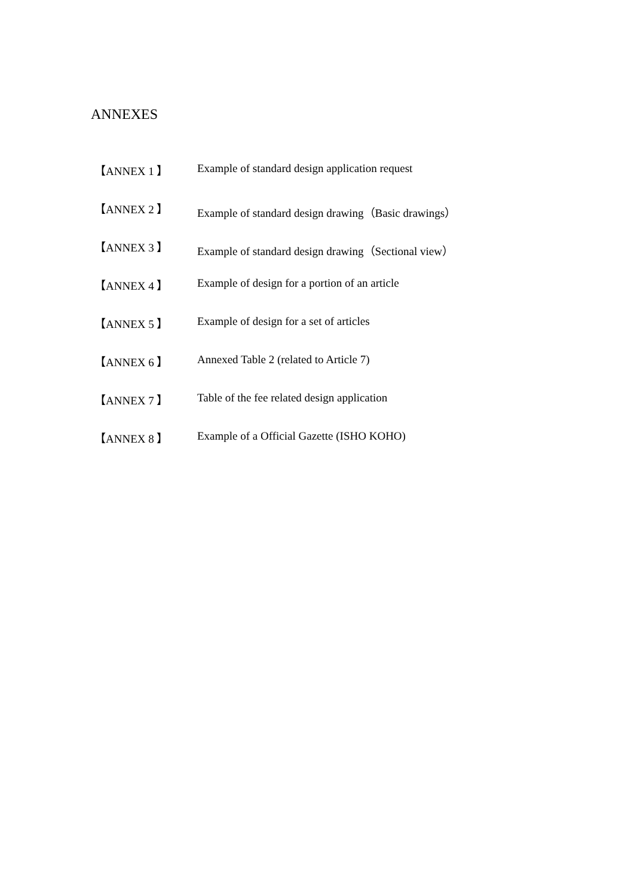ANNEXES
【ANNEX 1 】 Example of standard design application request
【ANNEX 2 】 Example of standard design drawing（Basic drawings）
【ANNEX 3 】 Example of standard design drawing（Sectional view）
【ANNEX 4 】 Example of design for a portion of an article
【ANNEX 5 】 Example of design for a set of articles
【ANNEX 6 】 Annexed Table 2 (related to Article 7)
【ANNEX 7 】 Table of the fee related design application
【ANNEX 8 】 Example of a Official Gazette (ISHO KOHO)